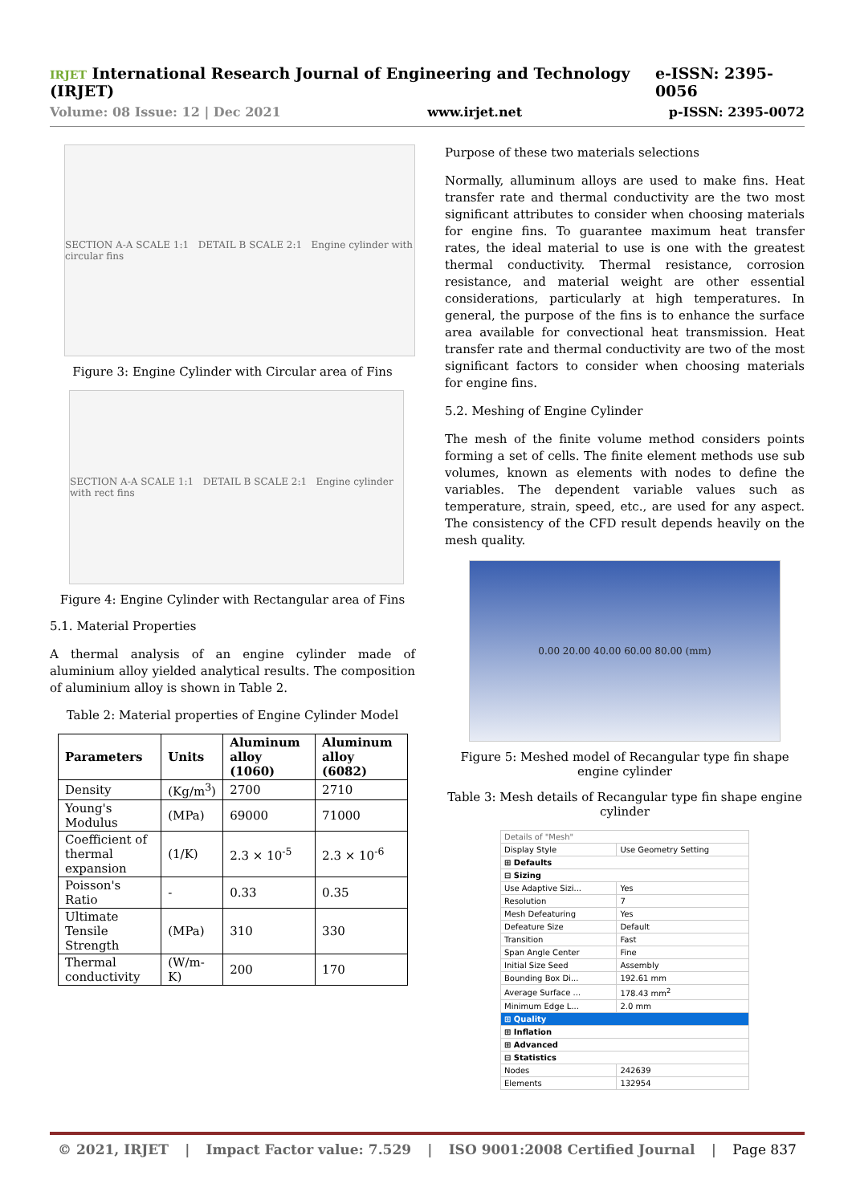IRJET International Research Journal of Engineering and Technology (IRJET) e-ISSN: 2395-0056
Volume: 08 Issue: 12 | Dec 2021 www.irjet.net p-ISSN: 2395-0072
SECTION A-A SCALE 1:1 DETAIL B SCALE 2:1 Engine cylinder with circular fins
Figure 3: Engine Cylinder with Circular area of Fins
SECTION A-A SCALE 1:1 DETAIL B SCALE 2:1 Engine cylinder with rect fins
Figure 4: Engine Cylinder with Rectangular area of Fins
5.1. Material Properties
A thermal analysis of an engine cylinder made of aluminium alloy yielded analytical results. The composition of aluminium alloy is shown in Table 2.
Table 2: Material properties of Engine Cylinder Model
| Parameters | Units | Aluminum alloy (1060) | Aluminum alloy (6082) |
| --- | --- | --- | --- |
| Density | (Kg/m<sup>3</sup>) | 2700 | 2710 |
| Young's Modulus | (MPa) | 69000 | 71000 |
| Coefficient of thermal expansion | (1/K) | 2.3 × 10<sup>-5</sup> | 2.3 × 10<sup>-6</sup> |
| Poisson's Ratio | - | 0.33 | 0.35 |
| Ultimate Tensile Strength | (MPa) | 310 | 330 |
| Thermal conductivity | (W/m-K) | 200 | 170 |
Purpose of these two materials selections
Normally, alluminum alloys are used to make fins. Heat transfer rate and thermal conductivity are the two most significant attributes to consider when choosing materials for engine fins. To guarantee maximum heat transfer rates, the ideal material to use is one with the greatest thermal conductivity. Thermal resistance, corrosion resistance, and material weight are other essential considerations, particularly at high temperatures. In general, the purpose of the fins is to enhance the surface area available for convectional heat transmission. Heat transfer rate and thermal conductivity are two of the most significant factors to consider when choosing materials for engine fins.
5.2. Meshing of Engine Cylinder
The mesh of the finite volume method considers points forming a set of cells. The finite element methods use sub volumes, known as elements with nodes to define the variables. The dependent variable values such as temperature, strain, speed, etc., are used for any aspect. The consistency of the CFD result depends heavily on the mesh quality.
0.00 20.00 40.00 60.00 80.00 (mm)
Figure 5: Meshed model of Recangular type fin shape engine cylinder
Table 3: Mesh details of Recangular type fin shape engine cylinder
| Details of "Mesh" | |
| Display Style | Use Geometry Setting |
| ⊞ Defaults | |
| ⊟ Sizing | |
| Use Adaptive Sizi... | Yes |
| Resolution | 7 |
| Mesh Defeaturing | Yes |
| Defeature Size | Default |
| Transition | Fast |
| Span Angle Center | Fine |
| Initial Size Seed | Assembly |
| Bounding Box Di... | 192.61 mm |
| Average Surface ... | 178.43 mm<sup>2</sup> |
| Minimum Edge L... | 2.0 mm |
| ⊞ Quality | |
| ⊞ Inflation | |
| ⊞ Advanced | |
| ⊟ Statistics | |
| Nodes | 242639 |
| Elements | 132954 |
© 2021, IRJET | Impact Factor value: 7.529 | ISO 9001:2008 Certified Journal | Page 837